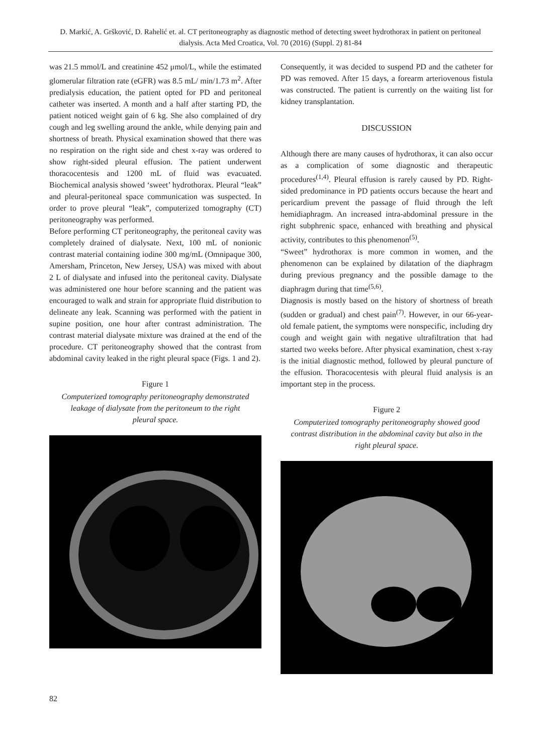D. Markić, A. Gršković, D. Rahelić et. al. CT peritoneography as diagnostic method of detecting sweet hydrothorax in patient on peritoneal dialysis. Acta Med Croatica, Vol. 70 (2016) (Suppl. 2) 81-84
was 21.5 mmol/L and creatinine 452 μmol/L, while the estimated glomerular filtration rate (eGFR) was 8.5 mL/ min/1.73 m<sup>2</sup>. After predialysis education, the patient opted for PD and peritoneal catheter was inserted. A month and a half after starting PD, the patient noticed weight gain of 6 kg. She also complained of dry cough and leg swelling around the ankle, while denying pain and shortness of breath. Physical examination showed that there was no respiration on the right side and chest x-ray was ordered to show right-sided pleural effusion. The patient underwent thoracocentesis and 1200 mL of fluid was evacuated. Biochemical analysis showed ‘sweet’ hydrothorax. Pleural “leak” and pleural-peritoneal space communication was suspected. In order to prove pleural “leak”, computerized tomography (CT) peritoneography was performed.
Before performing CT peritoneography, the peritoneal cavity was completely drained of dialysate. Next, 100 mL of nonionic contrast material containing iodine 300 mg/mL (Omnipaque 300, Amersham, Princeton, New Jersey, USA) was mixed with about 2 L of dialysate and infused into the peritoneal cavity. Dialysate was administered one hour before scanning and the patient was encouraged to walk and strain for appropriate fluid distribution to delineate any leak. Scanning was performed with the patient in supine position, one hour after contrast administration. The contrast material dialysate mixture was drained at the end of the procedure. CT peritoneography showed that the contrast from abdominal cavity leaked in the right pleural space (Figs. 1 and 2).
Figure 1
Computerized tomography peritoneography demonstrated leakage of dialysate from the peritoneum to the right pleural space.
Consequently, it was decided to suspend PD and the catheter for PD was removed. After 15 days, a forearm arteriovenous fistula was constructed. The patient is currently on the waiting list for kidney transplantation.
DISCUSSION
Although there are many causes of hydrothorax, it can also occur as a complication of some diagnostic and therapeutic procedures<sup>(1,4)</sup>. Pleural effusion is rarely caused by PD. Right-sided predominance in PD patients occurs because the heart and pericardium prevent the passage of fluid through the left hemidiaphragm. An increased intra-abdominal pressure in the right subphrenic space, enhanced with breathing and physical activity, contributes to this phenomenon<sup>(5)</sup>.
“Sweet” hydrothorax is more common in women, and the phenomenon can be explained by dilatation of the diaphragm during previous pregnancy and the possible damage to the diaphragm during that time<sup>(5,6)</sup>.
Diagnosis is mostly based on the history of shortness of breath (sudden or gradual) and chest pain<sup>(7)</sup>. However, in our 66-year-old female patient, the symptoms were nonspecific, including dry cough and weight gain with negative ultrafiltration that had started two weeks before. After physical examination, chest x-ray is the initial diagnostic method, followed by pleural puncture of the effusion. Thoracocentesis with pleural fluid analysis is an important step in the process.
Figure 2
Computerized tomography peritoneography showed good contrast distribution in the abdominal cavity but also in the right pleural space.
82